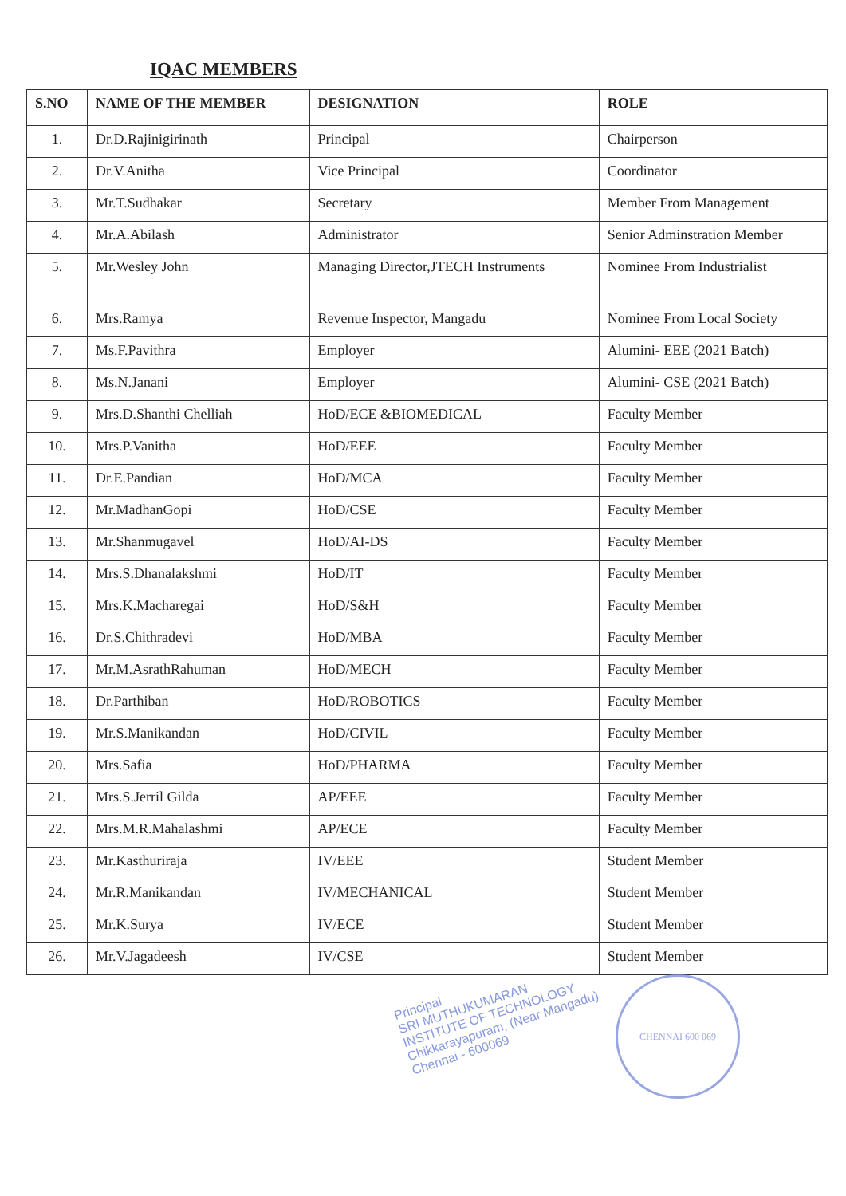IQAC MEMBERS
| S.NO | NAME OF THE MEMBER | DESIGNATION | ROLE |
| --- | --- | --- | --- |
| 1. | Dr.D.Rajinigirinath | Principal | Chairperson |
| 2. | Dr.V.Anitha | Vice Principal | Coordinator |
| 3. | Mr.T.Sudhakar | Secretary | Member From Management |
| 4. | Mr.A.Abilash | Administrator | Senior Adminstration Member |
| 5. | Mr.Wesley John | Managing Director,JTECH Instruments | Nominee From Industrialist |
| 6. | Mrs.Ramya | Revenue Inspector, Mangadu | Nominee From Local Society |
| 7. | Ms.F.Pavithra | Employer | Alumini- EEE (2021 Batch) |
| 8. | Ms.N.Janani | Employer | Alumini- CSE (2021 Batch) |
| 9. | Mrs.D.Shanthi Chelliah | HoD/ECE &BIOMEDICAL | Faculty Member |
| 10. | Mrs.P.Vanitha | HoD/EEE | Faculty Member |
| 11. | Dr.E.Pandian | HoD/MCA | Faculty Member |
| 12. | Mr.MadhanGopi | HoD/CSE | Faculty Member |
| 13. | Mr.Shanmugavel | HoD/AI-DS | Faculty Member |
| 14. | Mrs.S.Dhanalakshmi | HoD/IT | Faculty Member |
| 15. | Mrs.K.Macharegai | HoD/S&H | Faculty Member |
| 16. | Dr.S.Chithradevi | HoD/MBA | Faculty Member |
| 17. | Mr.M.AsrathRahuman | HoD/MECH | Faculty Member |
| 18. | Dr.Parthiban | HoD/ROBOTICS | Faculty Member |
| 19. | Mr.S.Manikandan | HoD/CIVIL | Faculty Member |
| 20. | Mrs.Safia | HoD/PHARMA | Faculty Member |
| 21. | Mrs.S.Jerril Gilda | AP/EEE | Faculty Member |
| 22. | Mrs.M.R.Mahalashmi | AP/ECE | Faculty Member |
| 23. | Mr.Kasthuriraja | IV/EEE | Student Member |
| 24. | Mr.R.Manikandan | IV/MECHANICAL | Student Member |
| 25. | Mr.K.Surya | IV/ECE | Student Member |
| 26. | Mr.V.Jagadeesh | IV/CSE | Student Member |
Principal
SRI MUTHUKUMARAN
INSTITUTE OF TECHNOLOGY
Chikkarayapuram, (Near Mangadu)
Chennai - 600069
CHENNAI 600 069